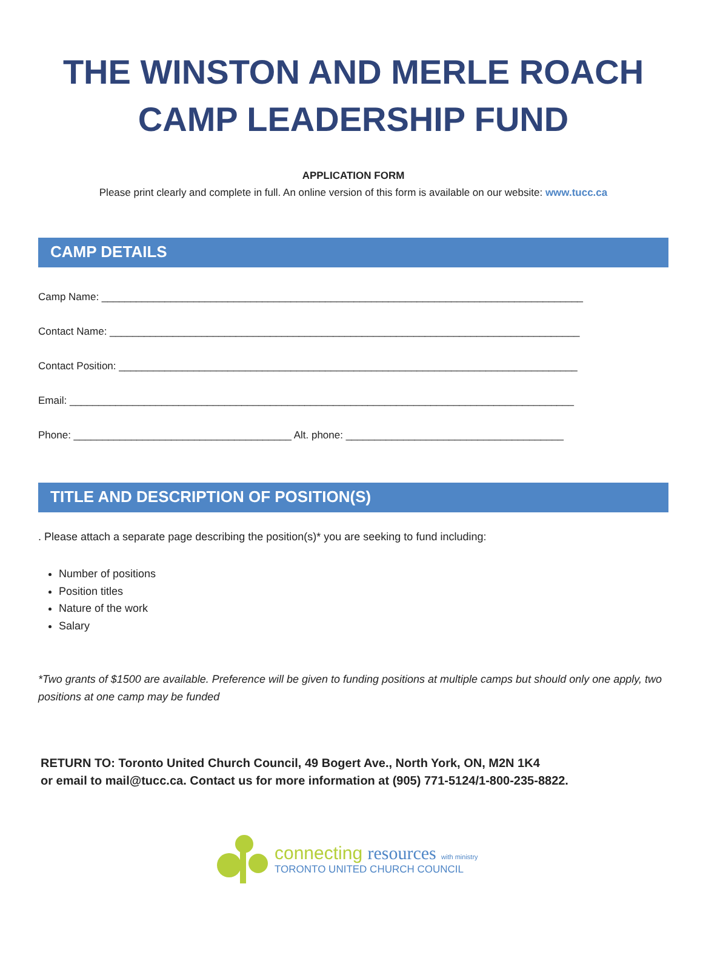THE WINSTON AND MERLE ROACH CAMP LEADERSHIP FUND
APPLICATION FORM
Please print clearly and complete in full. An online version of this form is available on our website: www.tucc.ca
CAMP DETAILS
Camp Name: ____________________________________________________________________________________
Contact Name: __________________________________________________________________________________
Contact Position: ________________________________________________________________________________
Email: ________________________________________________________________________________________
Phone: ______________________________________ Alt. phone: ______________________________________
TITLE AND DESCRIPTION OF POSITION(S)
. Please attach a separate page describing the position(s)* you are seeking to fund including:
Number of positions
Position titles
Nature of the work
Salary
*Two grants of $1500 are available. Preference will be given to funding positions at multiple camps but should only one apply, two positions at one camp may be funded
RETURN TO: Toronto United Church Council, 49 Bogert Ave., North York, ON, M2N 1K4
or email to mail@tucc.ca. Contact us for more information at (905) 771-5124/1-800-235-8822.
connecting resources with ministry
TORONTO UNITED CHURCH COUNCIL